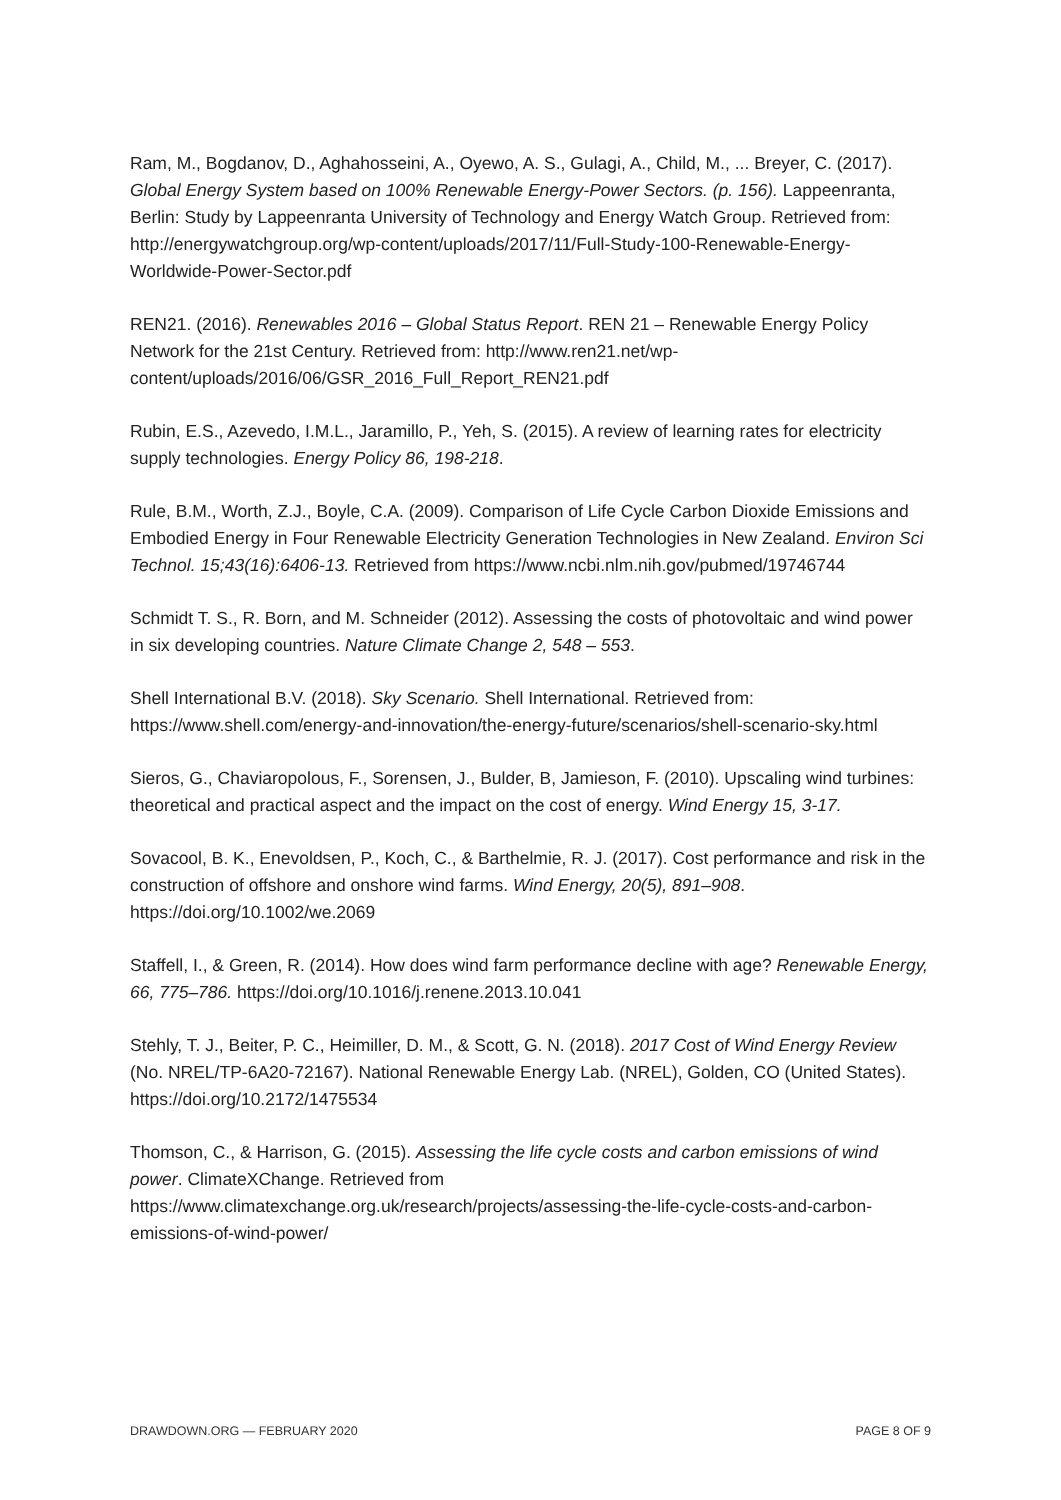Ram, M., Bogdanov, D., Aghahosseini, A., Oyewo, A. S., Gulagi, A., Child, M., ... Breyer, C. (2017). Global Energy System based on 100% Renewable Energy-Power Sectors. (p. 156). Lappeenranta, Berlin: Study by Lappeenranta University of Technology and Energy Watch Group. Retrieved from: http://energywatchgroup.org/wp-content/uploads/2017/11/Full-Study-100-Renewable-Energy-Worldwide-Power-Sector.pdf
REN21. (2016). Renewables 2016 – Global Status Report. REN 21 – Renewable Energy Policy Network for the 21st Century. Retrieved from: http://www.ren21.net/wp-content/uploads/2016/06/GSR_2016_Full_Report_REN21.pdf
Rubin, E.S., Azevedo, I.M.L., Jaramillo, P., Yeh, S. (2015). A review of learning rates for electricity supply technologies. Energy Policy 86, 198-218.
Rule, B.M., Worth, Z.J., Boyle, C.A. (2009). Comparison of Life Cycle Carbon Dioxide Emissions and Embodied Energy in Four Renewable Electricity Generation Technologies in New Zealand. Environ Sci Technol. 15;43(16):6406-13. Retrieved from https://www.ncbi.nlm.nih.gov/pubmed/19746744
Schmidt T. S., R. Born, and M. Schneider (2012). Assessing the costs of photovoltaic and wind power in six developing countries. Nature Climate Change 2, 548 – 553.
Shell International B.V. (2018). Sky Scenario. Shell International. Retrieved from: https://www.shell.com/energy-and-innovation/the-energy-future/scenarios/shell-scenario-sky.html
Sieros, G., Chaviaropolous, F., Sorensen, J., Bulder, B, Jamieson, F. (2010). Upscaling wind turbines: theoretical and practical aspect and the impact on the cost of energy. Wind Energy 15, 3-17.
Sovacool, B. K., Enevoldsen, P., Koch, C., & Barthelmie, R. J. (2017). Cost performance and risk in the construction of offshore and onshore wind farms. Wind Energy, 20(5), 891–908. https://doi.org/10.1002/we.2069
Staffell, I., & Green, R. (2014). How does wind farm performance decline with age? Renewable Energy, 66, 775–786. https://doi.org/10.1016/j.renene.2013.10.041
Stehly, T. J., Beiter, P. C., Heimiller, D. M., & Scott, G. N. (2018). 2017 Cost of Wind Energy Review (No. NREL/TP-6A20-72167). National Renewable Energy Lab. (NREL), Golden, CO (United States). https://doi.org/10.2172/1475534
Thomson, C., & Harrison, G. (2015). Assessing the life cycle costs and carbon emissions of wind power. ClimateXChange. Retrieved from https://www.climatexchange.org.uk/research/projects/assessing-the-life-cycle-costs-and-carbon-emissions-of-wind-power/
DRAWDOWN.ORG — FEBRUARY 2020 PAGE 8 OF 9